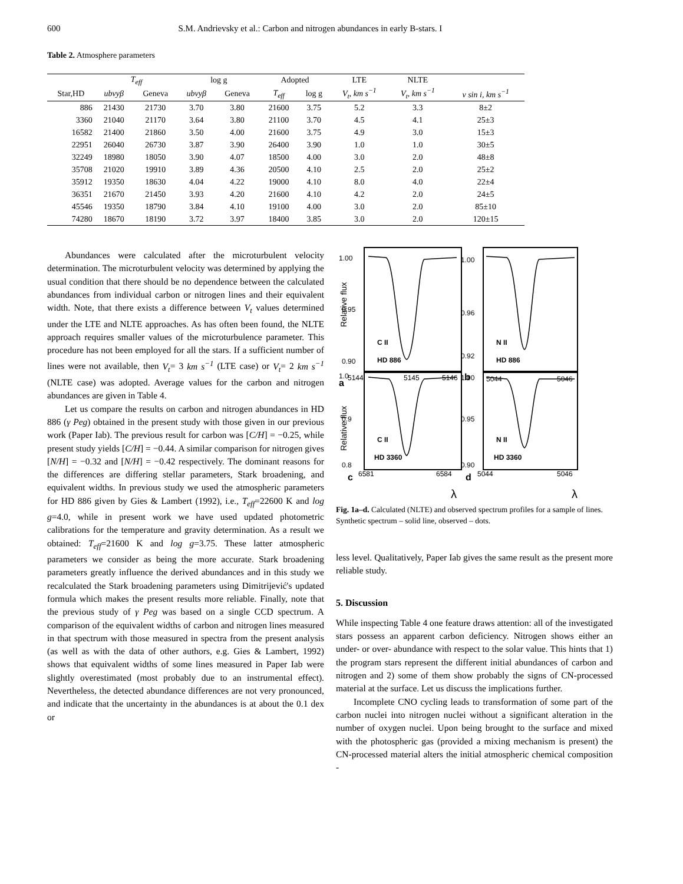600 S.M. Andrievsky et al.: Carbon and nitrogen abundances in early B-stars. I
Table 2. Atmosphere parameters
| | T<sub>eff</sub> | | log g | | Adopted | | LTE | NLTE | |
| --- | --- | --- | --- | --- | --- | --- | --- | --- | --- |
| Star,HD | ubvyβ | Geneva | ubvyβ | Geneva | T<sub>eff</sub> | log g | V<sub>t</sub>, km s<sup>−1</sup> | V<sub>t</sub>, km s<sup>−1</sup> | v sin i, km s<sup>−1</sup> |
| 886 | 21430 | 21730 | 3.70 | 3.80 | 21600 | 3.75 | 5.2 | 3.3 | 8±2 |
| 3360 | 21040 | 21170 | 3.64 | 3.80 | 21100 | 3.70 | 4.5 | 4.1 | 25±3 |
| 16582 | 21400 | 21860 | 3.50 | 4.00 | 21600 | 3.75 | 4.9 | 3.0 | 15±3 |
| 22951 | 26040 | 26730 | 3.87 | 3.90 | 26400 | 3.90 | 1.0 | 1.0 | 30±5 |
| 32249 | 18980 | 18050 | 3.90 | 4.07 | 18500 | 4.00 | 3.0 | 2.0 | 48±8 |
| 35708 | 21020 | 19910 | 3.89 | 4.36 | 20500 | 4.10 | 2.5 | 2.0 | 25±2 |
| 35912 | 19350 | 18630 | 4.04 | 4.22 | 19000 | 4.10 | 8.0 | 4.0 | 22±4 |
| 36351 | 21670 | 21450 | 3.93 | 4.20 | 21600 | 4.10 | 4.2 | 2.0 | 24±5 |
| 45546 | 19350 | 18790 | 3.84 | 4.10 | 19100 | 4.00 | 3.0 | 2.0 | 85±10 |
| 74280 | 18670 | 18190 | 3.72 | 3.97 | 18400 | 3.85 | 3.0 | 2.0 | 120±15 |
Abundances were calculated after the microturbulent velocity determination. The microturbulent velocity was determined by applying the usual condition that there should be no dependence between the calculated abundances from individual carbon or nitrogen lines and their equivalent width. Note, that there exists a difference between V<sub>t</sub> values determined under the LTE and NLTE approaches. As has often been found, the NLTE approach requires smaller values of the microturbulence parameter. This procedure has not been employed for all the stars. If a sufficient number of lines were not available, then V<sub>t</sub>= 3 km s<sup>−1</sup> (LTE case) or V<sub>t</sub>= 2 km s<sup>−1</sup> (NLTE case) was adopted. Average values for the carbon and nitrogen abundances are given in Table 4.
Let us compare the results on carbon and nitrogen abundances in HD 886 (γ Peg) obtained in the present study with those given in our previous work (Paper Iab). The previous result for carbon was [C/H] = −0.25, while present study yields [C/H] = −0.44. A similar comparison for nitrogen gives [N/H] = −0.32 and [N/H] = −0.42 respectively. The dominant reasons for the differences are differing stellar parameters, Stark broadening, and equivalent widths. In previous study we used the atmospheric parameters for HD 886 given by Gies & Lambert (1992), i.e., T<sub>eff</sub>=22600 K and log g=4.0, while in present work we have used updated photometric calibrations for the temperature and gravity determination. As a result we obtained: T<sub>eff</sub>=21600 K and log g=3.75. These latter atmospheric parameters we consider as being the more accurate. Stark broadening parameters greatly influence the derived abundances and in this study we recalculated the Stark broadening parameters using Dimitrijević's updated formula which makes the present results more reliable. Finally, note that the previous study of γ Peg was based on a single CCD spectrum. A comparison of the equivalent widths of carbon and nitrogen lines measured in that spectrum with those measured in spectra from the present analysis (as well as with the data of other authors, e.g. Gies & Lambert, 1992) shows that equivalent widths of some lines measured in Paper Iab were slightly overestimated (most probably due to an instrumental effect). Nevertheless, the detected abundance differences are not very pronounced, and indicate that the uncertainty in the abundances is at about the 0.1 dex or
Relative flux
Relative flux
1.00
0.95
0.90
1.00
0.96
0.92
C II
HD 886
N II
HD 886
a
5144
5145
5146
b
5044
5046
1.0
0.9
0.8
1.00
0.95
0.90
C II
HD 3360
N II
HD 3360
c
6581
6584
d
5044
5046
λ
λ
Fig. 1a–d. Calculated (NLTE) and observed spectrum profiles for a sample of lines. Synthetic spectrum – solid line, observed – dots.
less level. Qualitatively, Paper Iab gives the same result as the present more reliable study.
5. Discussion
While inspecting Table 4 one feature draws attention: all of the investigated stars possess an apparent carbon deficiency. Nitrogen shows either an under- or over- abundance with respect to the solar value. This hints that 1) the program stars represent the different initial abundances of carbon and nitrogen and 2) some of them show probably the signs of CN-processed material at the surface. Let us discuss the implications further.
Incomplete CNO cycling leads to transformation of some part of the carbon nuclei into nitrogen nuclei without a significant alteration in the number of oxygen nuclei. Upon being brought to the surface and mixed with the photospheric gas (provided a mixing mechanism is present) the CN-processed material alters the initial atmospheric chemical composition -